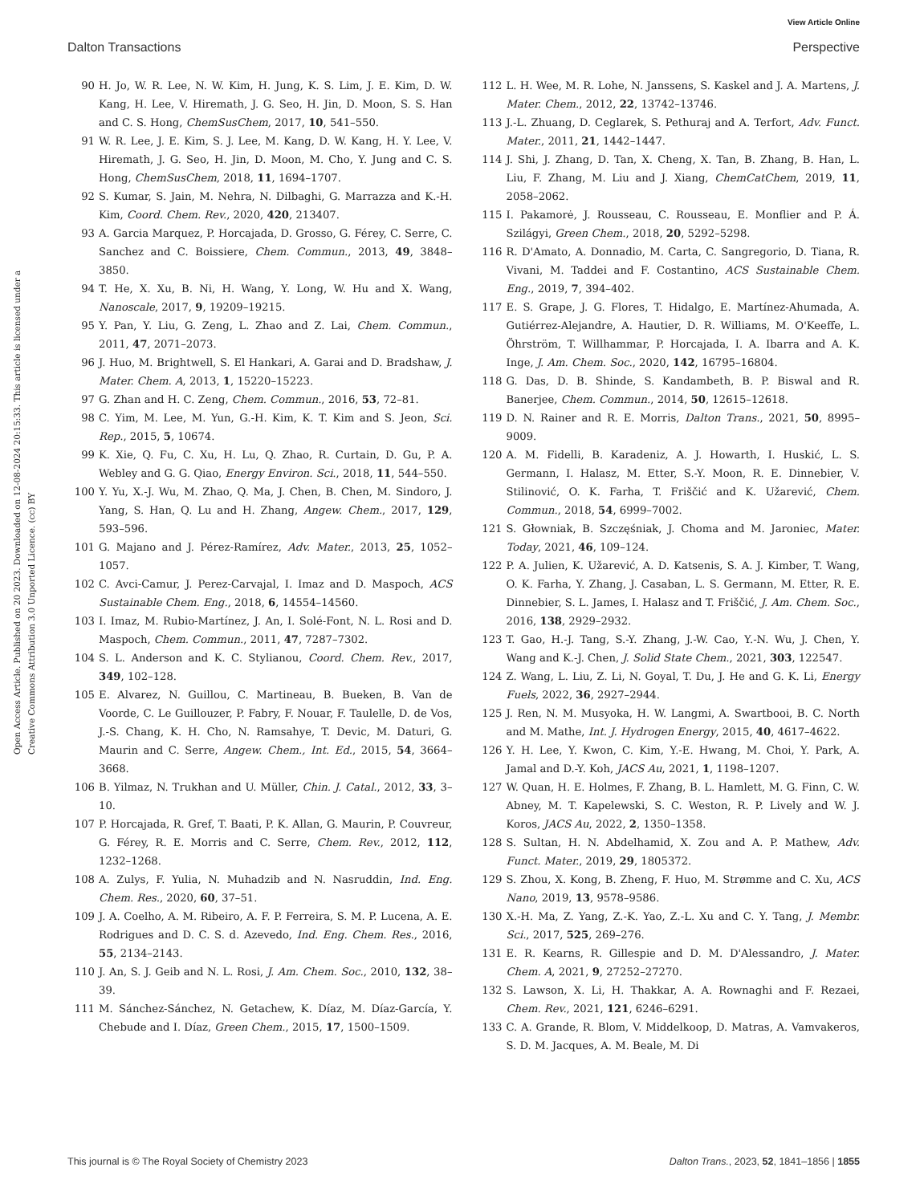View Article Online
Dalton Transactions Perspective
Open Access Article. Published on 20 2023. Downloaded on 12-08-2024 20:15:33. This article is licensed under a Creative Commons Attribution 3.0 Unported Licence. (cc) BY
90 H. Jo, W. R. Lee, N. W. Kim, H. Jung, K. S. Lim, J. E. Kim, D. W. Kang, H. Lee, V. Hiremath, J. G. Seo, H. Jin, D. Moon, S. S. Han and C. S. Hong, ChemSusChem, 2017, 10, 541–550.
91 W. R. Lee, J. E. Kim, S. J. Lee, M. Kang, D. W. Kang, H. Y. Lee, V. Hiremath, J. G. Seo, H. Jin, D. Moon, M. Cho, Y. Jung and C. S. Hong, ChemSusChem, 2018, 11, 1694–1707.
92 S. Kumar, S. Jain, M. Nehra, N. Dilbaghi, G. Marrazza and K.-H. Kim, Coord. Chem. Rev., 2020, 420, 213407.
93 A. Garcia Marquez, P. Horcajada, D. Grosso, G. Férey, C. Serre, C. Sanchez and C. Boissiere, Chem. Commun., 2013, 49, 3848–3850.
94 T. He, X. Xu, B. Ni, H. Wang, Y. Long, W. Hu and X. Wang, Nanoscale, 2017, 9, 19209–19215.
95 Y. Pan, Y. Liu, G. Zeng, L. Zhao and Z. Lai, Chem. Commun., 2011, 47, 2071–2073.
96 J. Huo, M. Brightwell, S. El Hankari, A. Garai and D. Bradshaw, J. Mater. Chem. A, 2013, 1, 15220–15223.
97 G. Zhan and H. C. Zeng, Chem. Commun., 2016, 53, 72–81.
98 C. Yim, M. Lee, M. Yun, G.-H. Kim, K. T. Kim and S. Jeon, Sci. Rep., 2015, 5, 10674.
99 K. Xie, Q. Fu, C. Xu, H. Lu, Q. Zhao, R. Curtain, D. Gu, P. A. Webley and G. G. Qiao, Energy Environ. Sci., 2018, 11, 544–550.
100 Y. Yu, X.-J. Wu, M. Zhao, Q. Ma, J. Chen, B. Chen, M. Sindoro, J. Yang, S. Han, Q. Lu and H. Zhang, Angew. Chem., 2017, 129, 593–596.
101 G. Majano and J. Pérez-Ramírez, Adv. Mater., 2013, 25, 1052–1057.
102 C. Avci-Camur, J. Perez-Carvajal, I. Imaz and D. Maspoch, ACS Sustainable Chem. Eng., 2018, 6, 14554–14560.
103 I. Imaz, M. Rubio-Martínez, J. An, I. Solé-Font, N. L. Rosi and D. Maspoch, Chem. Commun., 2011, 47, 7287–7302.
104 S. L. Anderson and K. C. Stylianou, Coord. Chem. Rev., 2017, 349, 102–128.
105 E. Alvarez, N. Guillou, C. Martineau, B. Bueken, B. Van de Voorde, C. Le Guillouzer, P. Fabry, F. Nouar, F. Taulelle, D. de Vos, J.-S. Chang, K. H. Cho, N. Ramsahye, T. Devic, M. Daturi, G. Maurin and C. Serre, Angew. Chem., Int. Ed., 2015, 54, 3664–3668.
106 B. Yilmaz, N. Trukhan and U. Müller, Chin. J. Catal., 2012, 33, 3–10.
107 P. Horcajada, R. Gref, T. Baati, P. K. Allan, G. Maurin, P. Couvreur, G. Férey, R. E. Morris and C. Serre, Chem. Rev., 2012, 112, 1232–1268.
108 A. Zulys, F. Yulia, N. Muhadzib and N. Nasruddin, Ind. Eng. Chem. Res., 2020, 60, 37–51.
109 J. A. Coelho, A. M. Ribeiro, A. F. P. Ferreira, S. M. P. Lucena, A. E. Rodrigues and D. C. S. d. Azevedo, Ind. Eng. Chem. Res., 2016, 55, 2134–2143.
110 J. An, S. J. Geib and N. L. Rosi, J. Am. Chem. Soc., 2010, 132, 38–39.
111 M. Sánchez-Sánchez, N. Getachew, K. Díaz, M. Díaz-García, Y. Chebude and I. Díaz, Green Chem., 2015, 17, 1500–1509.
112 L. H. Wee, M. R. Lohe, N. Janssens, S. Kaskel and J. A. Martens, J. Mater. Chem., 2012, 22, 13742–13746.
113 J.-L. Zhuang, D. Ceglarek, S. Pethuraj and A. Terfort, Adv. Funct. Mater., 2011, 21, 1442–1447.
114 J. Shi, J. Zhang, D. Tan, X. Cheng, X. Tan, B. Zhang, B. Han, L. Liu, F. Zhang, M. Liu and J. Xiang, ChemCatChem, 2019, 11, 2058–2062.
115 I. Pakamorė, J. Rousseau, C. Rousseau, E. Monflier and P. Á. Szilágyi, Green Chem., 2018, 20, 5292–5298.
116 R. D'Amato, A. Donnadio, M. Carta, C. Sangregorio, D. Tiana, R. Vivani, M. Taddei and F. Costantino, ACS Sustainable Chem. Eng., 2019, 7, 394–402.
117 E. S. Grape, J. G. Flores, T. Hidalgo, E. Martínez-Ahumada, A. Gutiérrez-Alejandre, A. Hautier, D. R. Williams, M. O'Keeffe, L. Öhrström, T. Willhammar, P. Horcajada, I. A. Ibarra and A. K. Inge, J. Am. Chem. Soc., 2020, 142, 16795–16804.
118 G. Das, D. B. Shinde, S. Kandambeth, B. P. Biswal and R. Banerjee, Chem. Commun., 2014, 50, 12615–12618.
119 D. N. Rainer and R. E. Morris, Dalton Trans., 2021, 50, 8995–9009.
120 A. M. Fidelli, B. Karadeniz, A. J. Howarth, I. Huskić, L. S. Germann, I. Halasz, M. Etter, S.-Y. Moon, R. E. Dinnebier, V. Stilinović, O. K. Farha, T. Friščić and K. Užarević, Chem. Commun., 2018, 54, 6999–7002.
121 S. Głowniak, B. Szczęśniak, J. Choma and M. Jaroniec, Mater. Today, 2021, 46, 109–124.
122 P. A. Julien, K. Užarević, A. D. Katsenis, S. A. J. Kimber, T. Wang, O. K. Farha, Y. Zhang, J. Casaban, L. S. Germann, M. Etter, R. E. Dinnebier, S. L. James, I. Halasz and T. Friščić, J. Am. Chem. Soc., 2016, 138, 2929–2932.
123 T. Gao, H.-J. Tang, S.-Y. Zhang, J.-W. Cao, Y.-N. Wu, J. Chen, Y. Wang and K.-J. Chen, J. Solid State Chem., 2021, 303, 122547.
124 Z. Wang, L. Liu, Z. Li, N. Goyal, T. Du, J. He and G. K. Li, Energy Fuels, 2022, 36, 2927–2944.
125 J. Ren, N. M. Musyoka, H. W. Langmi, A. Swartbooi, B. C. North and M. Mathe, Int. J. Hydrogen Energy, 2015, 40, 4617–4622.
126 Y. H. Lee, Y. Kwon, C. Kim, Y.-E. Hwang, M. Choi, Y. Park, A. Jamal and D.-Y. Koh, JACS Au, 2021, 1, 1198–1207.
127 W. Quan, H. E. Holmes, F. Zhang, B. L. Hamlett, M. G. Finn, C. W. Abney, M. T. Kapelewski, S. C. Weston, R. P. Lively and W. J. Koros, JACS Au, 2022, 2, 1350–1358.
128 S. Sultan, H. N. Abdelhamid, X. Zou and A. P. Mathew, Adv. Funct. Mater., 2019, 29, 1805372.
129 S. Zhou, X. Kong, B. Zheng, F. Huo, M. Strømme and C. Xu, ACS Nano, 2019, 13, 9578–9586.
130 X.-H. Ma, Z. Yang, Z.-K. Yao, Z.-L. Xu and C. Y. Tang, J. Membr. Sci., 2017, 525, 269–276.
131 E. R. Kearns, R. Gillespie and D. M. D'Alessandro, J. Mater. Chem. A, 2021, 9, 27252–27270.
132 S. Lawson, X. Li, H. Thakkar, A. A. Rownaghi and F. Rezaei, Chem. Rev., 2021, 121, 6246–6291.
133 C. A. Grande, R. Blom, V. Middelkoop, D. Matras, A. Vamvakeros, S. D. M. Jacques, A. M. Beale, M. Di
This journal is © The Royal Society of Chemistry 2023 Dalton Trans., 2023, 52, 1841–1856 | 1855